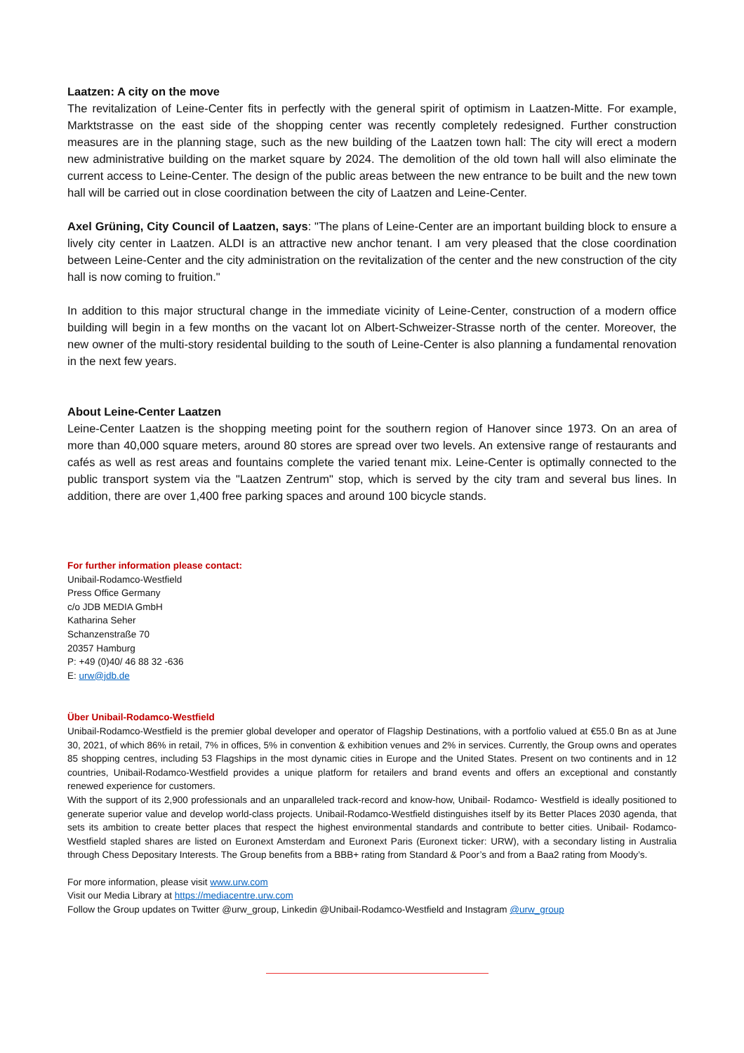Laatzen: A city on the move
The revitalization of Leine-Center fits in perfectly with the general spirit of optimism in Laatzen-Mitte. For example, Marktstrasse on the east side of the shopping center was recently completely redesigned. Further construction measures are in the planning stage, such as the new building of the Laatzen town hall: The city will erect a modern new administrative building on the market square by 2024. The demolition of the old town hall will also eliminate the current access to Leine-Center. The design of the public areas between the new entrance to be built and the new town hall will be carried out in close coordination between the city of Laatzen and Leine-Center.
Axel Grüning, City Council of Laatzen, says: "The plans of Leine-Center are an important building block to ensure a lively city center in Laatzen. ALDI is an attractive new anchor tenant. I am very pleased that the close coordination between Leine-Center and the city administration on the revitalization of the center and the new construction of the city hall is now coming to fruition."
In addition to this major structural change in the immediate vicinity of Leine-Center, construction of a modern office building will begin in a few months on the vacant lot on Albert-Schweizer-Strasse north of the center. Moreover, the new owner of the multi-story residental building to the south of Leine-Center is also planning a fundamental renovation in the next few years.
About Leine-Center Laatzen
Leine-Center Laatzen is the shopping meeting point for the southern region of Hanover since 1973. On an area of more than 40,000 square meters, around 80 stores are spread over two levels. An extensive range of restaurants and cafés as well as rest areas and fountains complete the varied tenant mix. Leine-Center is optimally connected to the public transport system via the "Laatzen Zentrum" stop, which is served by the city tram and several bus lines. In addition, there are over 1,400 free parking spaces and around 100 bicycle stands.
For further information please contact:
Unibail-Rodamco-Westfield
Press Office Germany
c/o JDB MEDIA GmbH
Katharina Seher
Schanzenstraße 70
20357 Hamburg
P: +49 (0)40/ 46 88 32 -636
E: urw@jdb.de
Über Unibail-Rodamco-Westfield
Unibail-Rodamco-Westfield is the premier global developer and operator of Flagship Destinations, with a portfolio valued at €55.0 Bn as at June 30, 2021, of which 86% in retail, 7% in offices, 5% in convention & exhibition venues and 2% in services. Currently, the Group owns and operates 85 shopping centres, including 53 Flagships in the most dynamic cities in Europe and the United States. Present on two continents and in 12 countries, Unibail-Rodamco-Westfield provides a unique platform for retailers and brand events and offers an exceptional and constantly renewed experience for customers.
With the support of its 2,900 professionals and an unparalleled track-record and know-how, Unibail- Rodamco- Westfield is ideally positioned to generate superior value and develop world-class projects. Unibail-Rodamco-Westfield distinguishes itself by its Better Places 2030 agenda, that sets its ambition to create better places that respect the highest environmental standards and contribute to better cities. Unibail- Rodamco-Westfield stapled shares are listed on Euronext Amsterdam and Euronext Paris (Euronext ticker: URW), with a secondary listing in Australia through Chess Depositary Interests. The Group benefits from a BBB+ rating from Standard & Poor’s and from a Baa2 rating from Moody’s.
For more information, please visit www.urw.com
Visit our Media Library at https://mediacentre.urw.com
Follow the Group updates on Twitter @urw_group, Linkedin @Unibail-Rodamco-Westfield and Instagram @urw_group